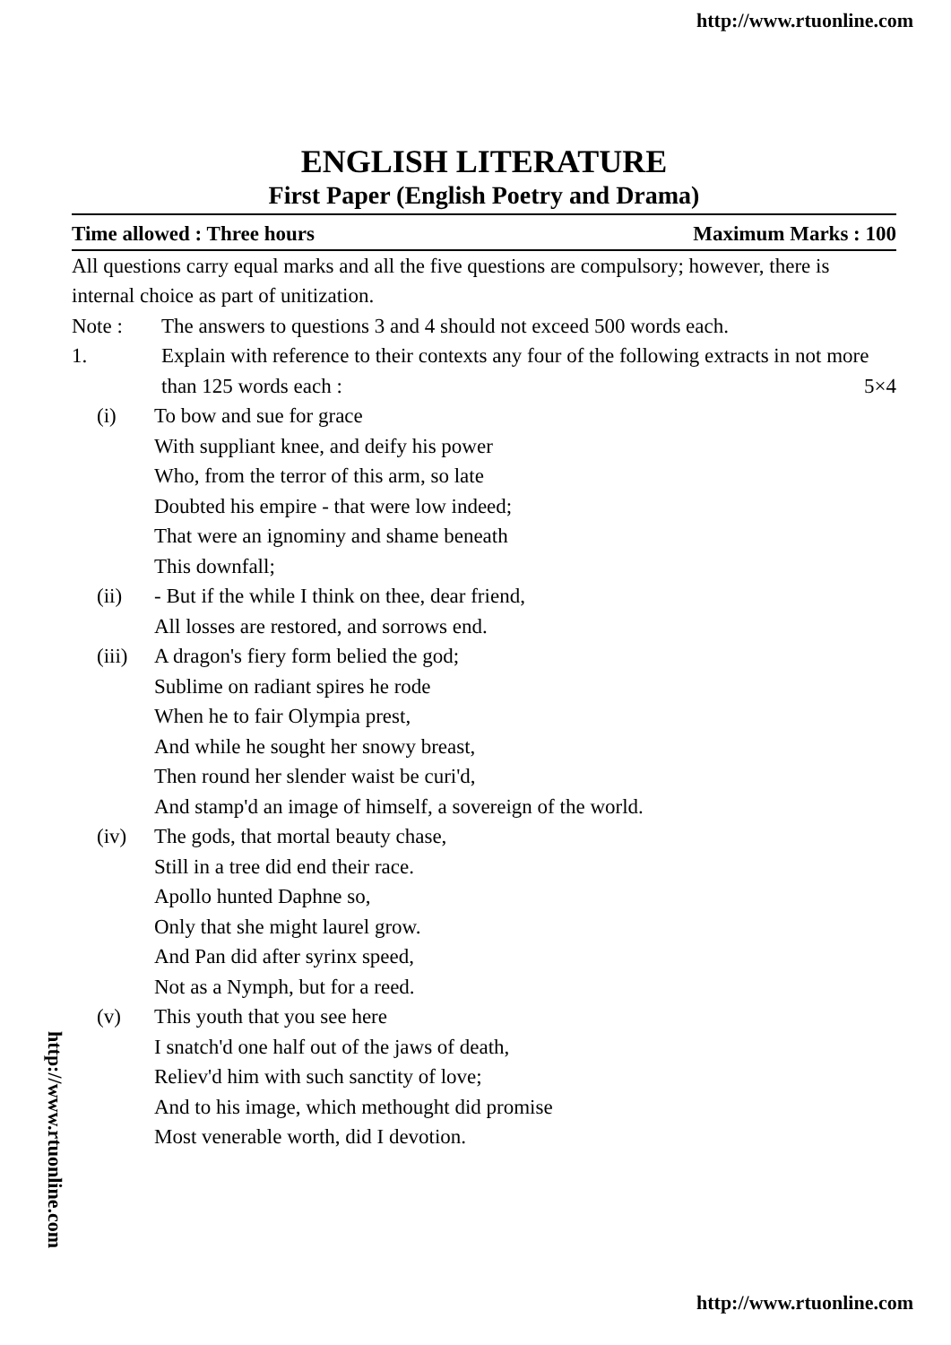http://www.rtuonline.com
ENGLISH LITERATURE
First Paper (English Poetry and Drama)
Time allowed : Three hours Maximum Marks : 100
All questions carry equal marks and all the five questions are compulsory; however, there is internal choice as part of unitization.
Note : The answers to questions 3 and 4 should not exceed 500 words each.
1. Explain with reference to their contexts any four of the following extracts in not more than 125 words each : 5×4
(i) To bow and sue for grace
With suppliant knee, and deify his power
Who, from the terror of this arm, so late
Doubted his empire - that were low indeed;
That were an ignominy and shame beneath
This downfall;
(ii) - But if the while I think on thee, dear friend,
All losses are restored, and sorrows end.
(iii) A dragon's fiery form belied the god;
Sublime on radiant spires he rode
When he to fair Olympia prest,
And while he sought her snowy breast,
Then round her slender waist be curi'd,
And stamp'd an image of himself, a sovereign of the world.
(iv) The gods, that mortal beauty chase,
Still in a tree did end their race.
Apollo hunted Daphne so,
Only that she might laurel grow.
And Pan did after syrinx speed,
Not as a Nymph, but for a reed.
(v) This youth that you see here
I snatch'd one half out of the jaws of death,
Reliev'd him with such sanctity of love;
And to his image, which methought did promise
Most venerable worth, did I devotion.
http://www.rtuonline.com
http://www.rtuonline.com